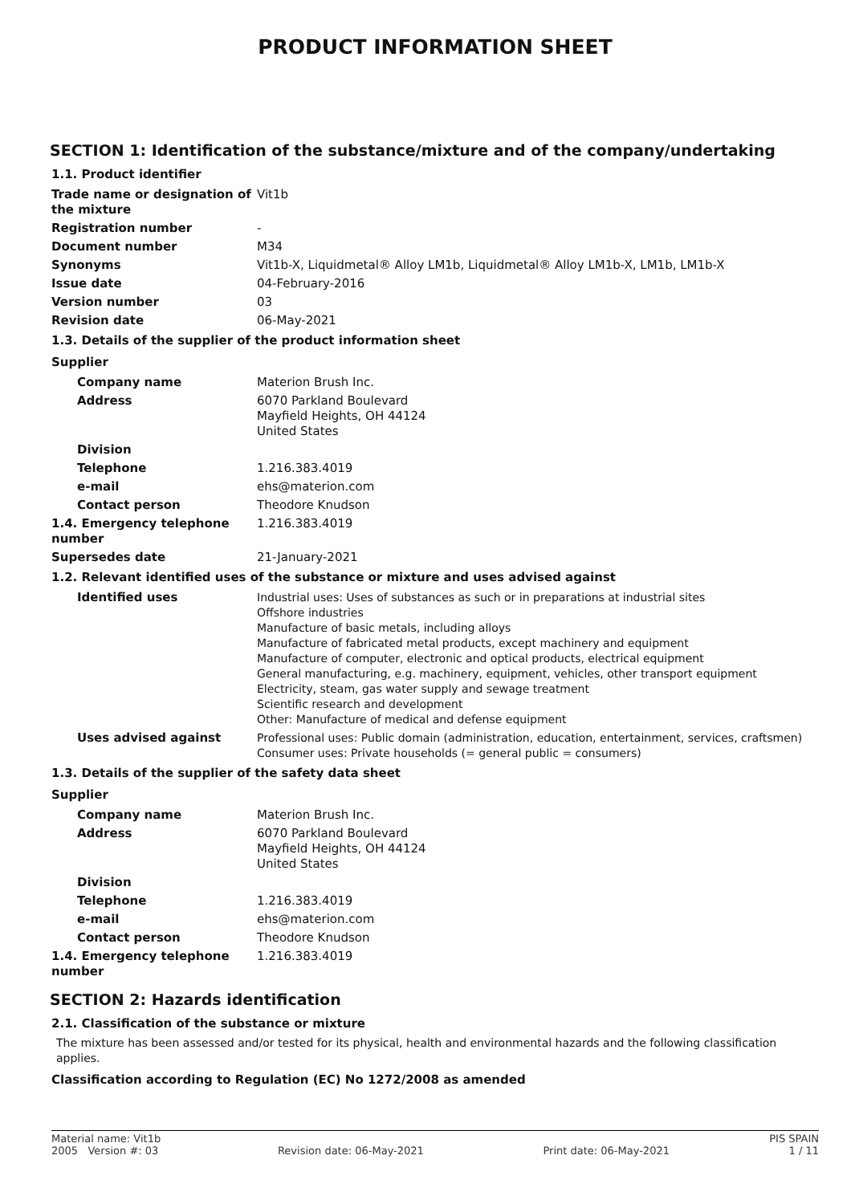PRODUCT INFORMATION SHEET
SECTION 1: Identification of the substance/mixture and of the company/undertaking
| 1.1. Product identifier | |
| Trade name or designation of the mixture | Vit1b |
| Registration number | - |
| Document number | M34 |
| Synonyms | Vit1b-X, Liquidmetal® Alloy LM1b, Liquidmetal® Alloy LM1b-X, LM1b, LM1b-X |
| Issue date | 04-February-2016 |
| Version number | 03 |
| Revision date | 06-May-2021 |
| 1.3. Details of the supplier of the product information sheet | |
| Supplier | |
| Company name | Materion Brush Inc. |
| Address | 6070 Parkland Boulevard Mayfield Heights, OH 44124 United States |
| Division | |
| Telephone | 1.216.383.4019 |
| e-mail | ehs@materion.com |
| Contact person | Theodore Knudson |
| 1.4. Emergency telephone number | 1.216.383.4019 |
| Supersedes date | 21-January-2021 |
| 1.2. Relevant identified uses of the substance or mixture and uses advised against | |
| Identified uses | Industrial uses: Uses of substances as such or in preparations at industrial sites Offshore industries Manufacture of basic metals, including alloys Manufacture of fabricated metal products, except machinery and equipment Manufacture of computer, electronic and optical products, electrical equipment General manufacturing, e.g. machinery, equipment, vehicles, other transport equipment Electricity, steam, gas water supply and sewage treatment Scientific research and development Other: Manufacture of medical and defense equipment |
| Uses advised against | Professional uses: Public domain (administration, education, entertainment, services, craftsmen) Consumer uses: Private households (= general public = consumers) |
| 1.3. Details of the supplier of the safety data sheet | |
| Supplier | |
| Company name | Materion Brush Inc. |
| Address | 6070 Parkland Boulevard Mayfield Heights, OH 44124 United States |
| Division | |
| Telephone | 1.216.383.4019 |
| e-mail | ehs@materion.com |
| Contact person | Theodore Knudson |
| 1.4. Emergency telephone number | 1.216.383.4019 |
SECTION 2: Hazards identification
2.1. Classification of the substance or mixture
The mixture has been assessed and/or tested for its physical, health and environmental hazards and the following classification applies.
Classification according to Regulation (EC) No 1272/2008 as amended
Material name: Vit1b PIS SPAIN
2005 Version #: 03 Revision date: 06-May-2021 Print date: 06-May-2021 1 / 11